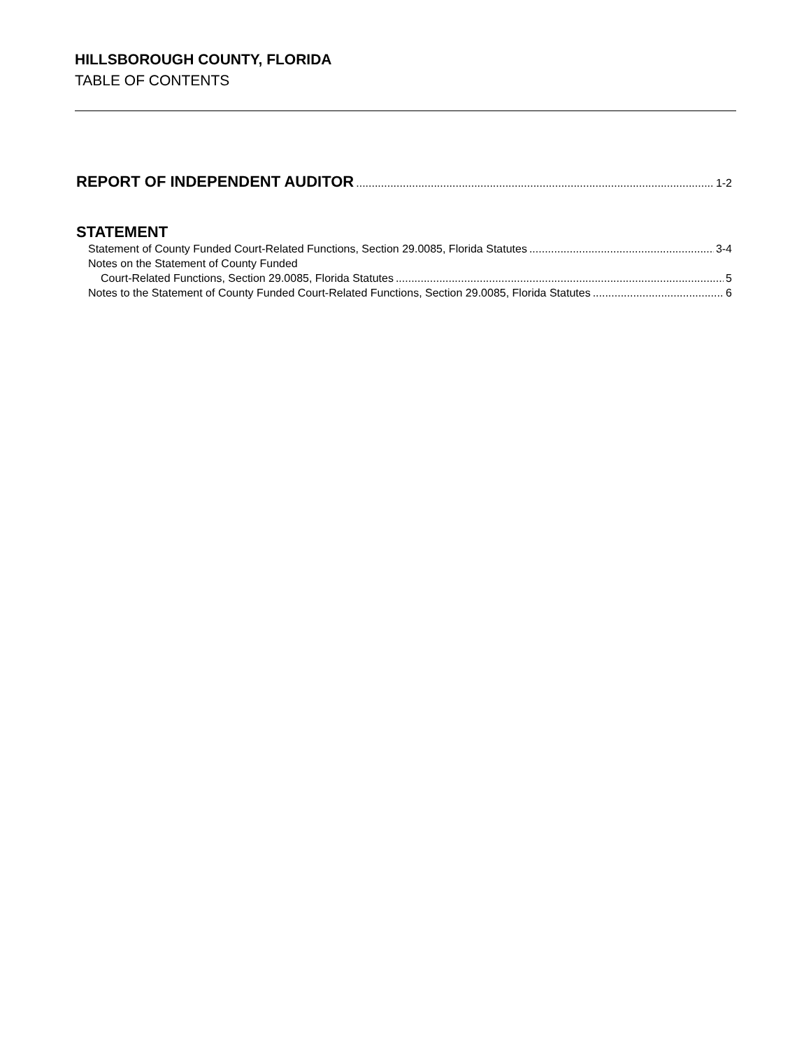HILLSBOROUGH COUNTY, FLORIDA
TABLE OF CONTENTS
REPORT OF INDEPENDENT AUDITOR 1-2
STATEMENT
Statement of County Funded Court-Related Functions, Section 29.0085, Florida Statutes 3-4
Notes on the Statement of County Funded
Court-Related Functions, Section 29.0085, Florida Statutes 5
Notes to the Statement of County Funded Court-Related Functions, Section 29.0085, Florida Statutes 6